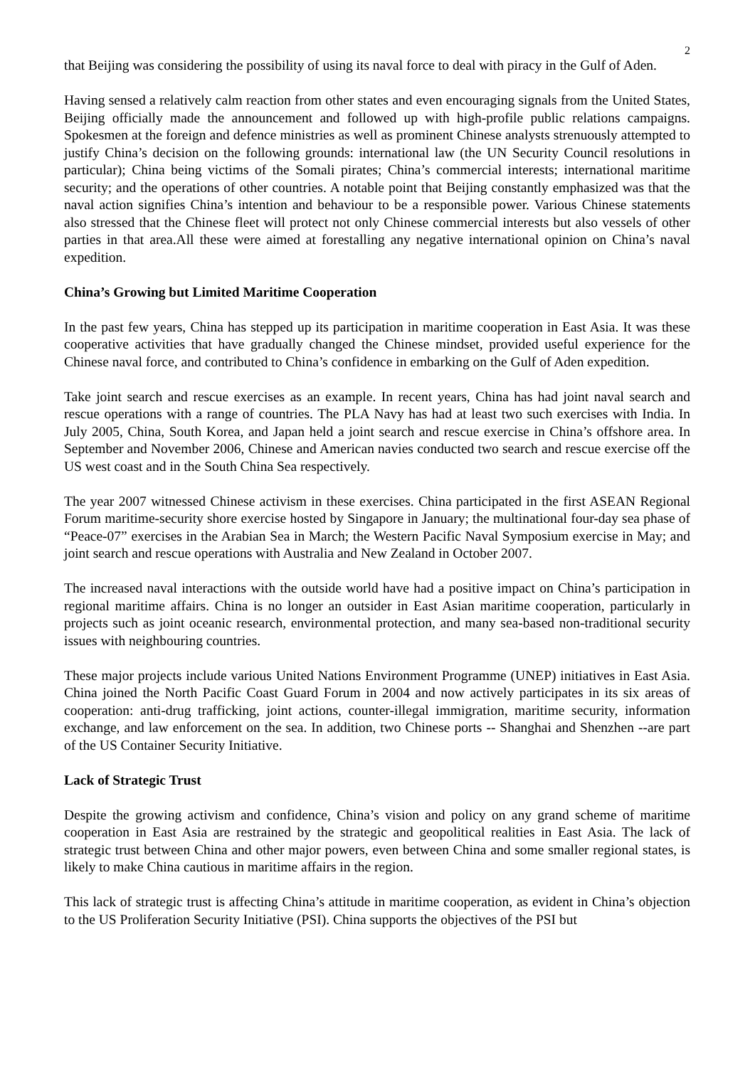2
that Beijing was considering the possibility of using its naval force to deal with piracy in the Gulf of Aden.
Having sensed a relatively calm reaction from other states and even encouraging signals from the United States, Beijing officially made the announcement and followed up with high-profile public relations campaigns. Spokesmen at the foreign and defence ministries as well as prominent Chinese analysts strenuously attempted to justify China’s decision on the following grounds: international law (the UN Security Council resolutions in particular); China being victims of the Somali pirates; China’s commercial interests; international maritime security; and the operations of other countries. A notable point that Beijing constantly emphasized was that the naval action signifies China’s intention and behaviour to be a responsible power. Various Chinese statements also stressed that the Chinese fleet will protect not only Chinese commercial interests but also vessels of other parties in that area.All these were aimed at forestalling any negative international opinion on China’s naval expedition.
China’s Growing but Limited Maritime Cooperation
In the past few years, China has stepped up its participation in maritime cooperation in East Asia. It was these cooperative activities that have gradually changed the Chinese mindset, provided useful experience for the Chinese naval force, and contributed to China’s confidence in embarking on the Gulf of Aden expedition.
Take joint search and rescue exercises as an example. In recent years, China has had joint naval search and rescue operations with a range of countries. The PLA Navy has had at least two such exercises with India. In July 2005, China, South Korea, and Japan held a joint search and rescue exercise in China’s offshore area. In September and November 2006, Chinese and American navies conducted two search and rescue exercise off the US west coast and in the South China Sea respectively.
The year 2007 witnessed Chinese activism in these exercises. China participated in the first ASEAN Regional Forum maritime-security shore exercise hosted by Singapore in January; the multinational four-day sea phase of “Peace-07” exercises in the Arabian Sea in March; the Western Pacific Naval Symposium exercise in May; and joint search and rescue operations with Australia and New Zealand in October 2007.
The increased naval interactions with the outside world have had a positive impact on China’s participation in regional maritime affairs. China is no longer an outsider in East Asian maritime cooperation, particularly in projects such as joint oceanic research, environmental protection, and many sea-based non-traditional security issues with neighbouring countries.
These major projects include various United Nations Environment Programme (UNEP) initiatives in East Asia. China joined the North Pacific Coast Guard Forum in 2004 and now actively participates in its six areas of cooperation: anti-drug trafficking, joint actions, counter-illegal immigration, maritime security, information exchange, and law enforcement on the sea. In addition, two Chinese ports -- Shanghai and Shenzhen --are part of the US Container Security Initiative.
Lack of Strategic Trust
Despite the growing activism and confidence, China’s vision and policy on any grand scheme of maritime cooperation in East Asia are restrained by the strategic and geopolitical realities in East Asia. The lack of strategic trust between China and other major powers, even between China and some smaller regional states, is likely to make China cautious in maritime affairs in the region.
This lack of strategic trust is affecting China’s attitude in maritime cooperation, as evident in China’s objection to the US Proliferation Security Initiative (PSI). China supports the objectives of the PSI but